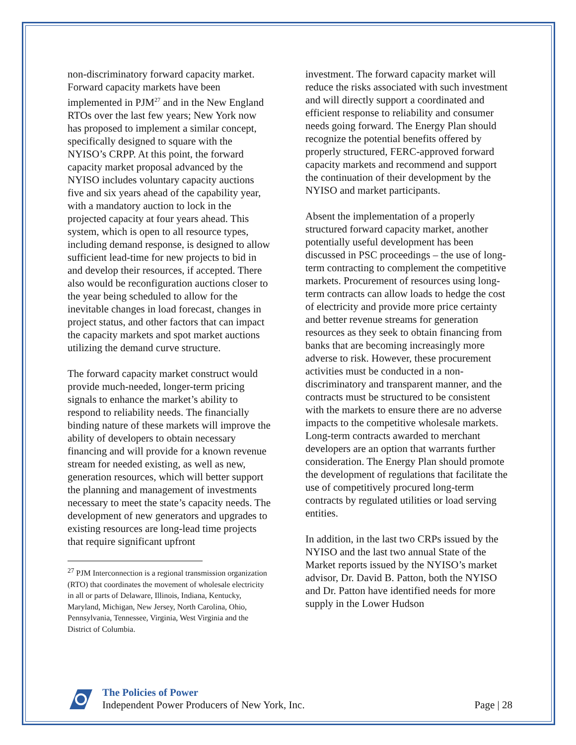non-discriminatory forward capacity market. Forward capacity markets have been implemented in PJM<sup>27</sup> and in the New England RTOs over the last few years; New York now has proposed to implement a similar concept, specifically designed to square with the NYISO’s CRPP. At this point, the forward capacity market proposal advanced by the NYISO includes voluntary capacity auctions five and six years ahead of the capability year, with a mandatory auction to lock in the projected capacity at four years ahead. This system, which is open to all resource types, including demand response, is designed to allow sufficient lead-time for new projects to bid in and develop their resources, if accepted. There also would be reconfiguration auctions closer to the year being scheduled to allow for the inevitable changes in load forecast, changes in project status, and other factors that can impact the capacity markets and spot market auctions utilizing the demand curve structure.
The forward capacity market construct would provide much-needed, longer-term pricing signals to enhance the market’s ability to respond to reliability needs. The financially binding nature of these markets will improve the ability of developers to obtain necessary financing and will provide for a known revenue stream for needed existing, as well as new, generation resources, which will better support the planning and management of investments necessary to meet the state’s capacity needs. The development of new generators and upgrades to existing resources are long-lead time projects that require significant upfront
<sup>27</sup> PJM Interconnection is a regional transmission organization (RTO) that coordinates the movement of wholesale electricity in all or parts of Delaware, Illinois, Indiana, Kentucky, Maryland, Michigan, New Jersey, North Carolina, Ohio, Pennsylvania, Tennessee, Virginia, West Virginia and the District of Columbia.
investment. The forward capacity market will reduce the risks associated with such investment and will directly support a coordinated and efficient response to reliability and consumer needs going forward. The Energy Plan should recognize the potential benefits offered by properly structured, FERC-approved forward capacity markets and recommend and support the continuation of their development by the NYISO and market participants.
Absent the implementation of a properly structured forward capacity market, another potentially useful development has been discussed in PSC proceedings – the use of long-term contracting to complement the competitive markets. Procurement of resources using long-term contracts can allow loads to hedge the cost of electricity and provide more price certainty and better revenue streams for generation resources as they seek to obtain financing from banks that are becoming increasingly more adverse to risk. However, these procurement activities must be conducted in a non-discriminatory and transparent manner, and the contracts must be structured to be consistent with the markets to ensure there are no adverse impacts to the competitive wholesale markets. Long-term contracts awarded to merchant developers are an option that warrants further consideration. The Energy Plan should promote the development of regulations that facilitate the use of competitively procured long-term contracts by regulated utilities or load serving entities.
In addition, in the last two CRPs issued by the NYISO and the last two annual State of the Market reports issued by the NYISO’s market advisor, Dr. David B. Patton, both the NYISO and Dr. Patton have identified needs for more supply in the Lower Hudson
The Policies of Power
Independent Power Producers of New York, Inc.
Page | 28